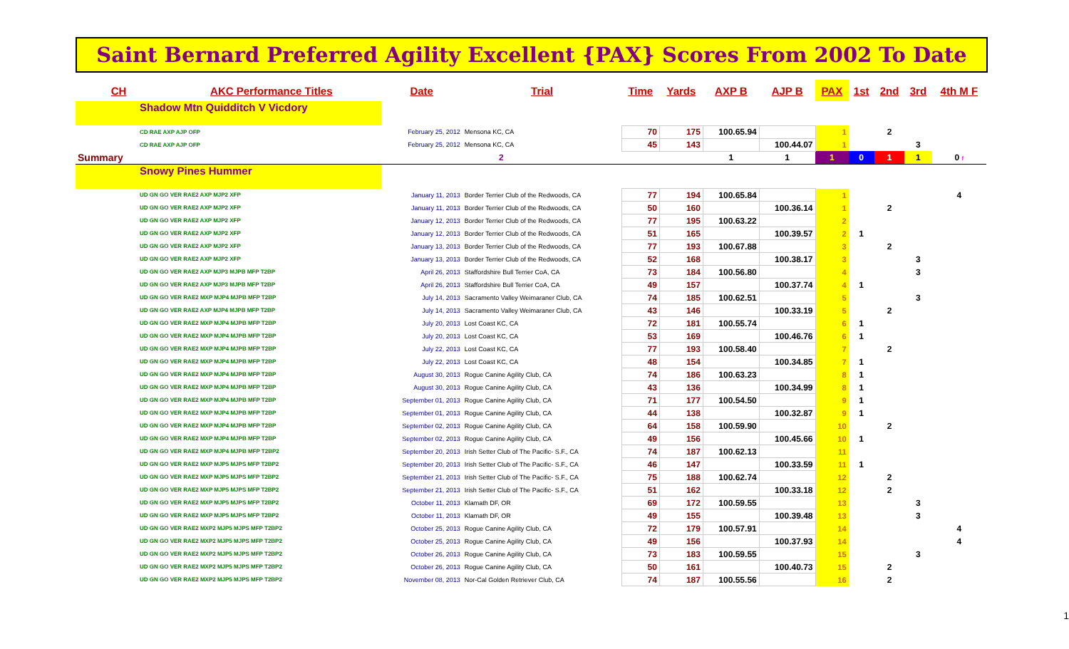Saint Bernard Preferred Agility Excellent {PAX} Scores From 2002 To Date
| CH | AKC Performance Titles | Date | Trial | Time | Yards | AXP B | AJP B | PAX | 1st | 2nd | 3rd | 4th M F |
| --- | --- | --- | --- | --- | --- | --- | --- | --- | --- | --- | --- | --- |
| Shadow Mtn Quidditch V Vicdory | | | | | | | | | | | | |
| CD RAE AXP AJP OFP | | February 25, 2012 | Mensona KC, CA | 70 | 175 | 100.65.94 | | 1 | | 2 | | |
| CD RAE AXP AJP OFP | | February 25, 2012 | Mensona KC, CA | 45 | 143 | | 100.44.07 | 1 | | | 3 | |
| Summary | | 2 | | | | 1 | 1 | 1 | 0 | 1 | 1 | 0 f |
| Snowy Pines Hummer | | | | | | | | | | | | |
| UD GN GO VER RAE2 AXP MJP2 XFP | | January 11, 2013 | Border Terrier Club of the Redwoods, CA | 77 | 194 | 100.65.84 | | 1 | | | | 4 |
| UD GN GO VER RAE2 AXP MJP2 XFP | | January 11, 2013 | Border Terrier Club of the Redwoods, CA | 50 | 160 | | 100.36.14 | 1 | | 2 | | |
| UD GN GO VER RAE2 AXP MJP2 XFP | | January 12, 2013 | Border Terrier Club of the Redwoods, CA | 77 | 195 | 100.63.22 | | 2 | | | | |
| UD GN GO VER RAE2 AXP MJP2 XFP | | January 12, 2013 | Border Terrier Club of the Redwoods, CA | 51 | 165 | | 100.39.57 | 2 | 1 | | | |
| UD GN GO VER RAE2 AXP MJP2 XFP | | January 13, 2013 | Border Terrier Club of the Redwoods, CA | 77 | 193 | 100.67.88 | | 3 | | 2 | | |
| UD GN GO VER RAE2 AXP MJP2 XFP | | January 13, 2013 | Border Terrier Club of the Redwoods, CA | 52 | 168 | | 100.38.17 | 3 | | | 3 | |
| UD GN GO VER RAE2 AXP MJP3 MJPB MFP T2BP | | April 26, 2013 | Staffordshire Bull Terrier CoA, CA | 73 | 184 | 100.56.80 | | 4 | | | 3 | |
| UD GN GO VER RAE2 AXP MJP3 MJPB MFP T2BP | | April 26, 2013 | Staffordshire Bull Terrier CoA, CA | 49 | 157 | | 100.37.74 | 4 | 1 | | | |
| UD GN GO VER RAE2 MXP MJP4 MJPB MFP T2BP | | July 14, 2013 | Sacramento Valley Weimaraner Club, CA | 74 | 185 | 100.62.51 | | 5 | | | 3 | |
| UD GN GO VER RAE2 AXP MJP4 MJPB MFP T2BP | | July 14, 2013 | Sacramento Valley Weimaraner Club, CA | 43 | 146 | | 100.33.19 | 5 | | 2 | | |
| UD GN GO VER RAE2 MXP MJP4 MJPB MFP T2BP | | July 20, 2013 | Lost Coast KC, CA | 72 | 181 | 100.55.74 | | 6 | 1 | | | |
| UD GN GO VER RAE2 MXP MJP4 MJPB MFP T2BP | | July 20, 2013 | Lost Coast KC, CA | 53 | 169 | | 100.46.76 | 6 | 1 | | | |
| UD GN GO VER RAE2 MXP MJP4 MJPB MFP T2BP | | July 22, 2013 | Lost Coast KC, CA | 77 | 193 | 100.58.40 | | 7 | | 2 | | |
| UD GN GO VER RAE2 MXP MJP4 MJPB MFP T2BP | | July 22, 2013 | Lost Coast KC, CA | 48 | 154 | | 100.34.85 | 7 | 1 | | | |
| UD GN GO VER RAE2 MXP MJP4 MJPB MFP T2BP | | August 30, 2013 | Rogue Canine Agility Club, CA | 74 | 186 | 100.63.23 | | 8 | 1 | | | |
| UD GN GO VER RAE2 MXP MJP4 MJPB MFP T2BP | | August 30, 2013 | Rogue Canine Agility Club, CA | 43 | 136 | | 100.34.99 | 8 | 1 | | | |
| UD GN GO VER RAE2 MXP MJP4 MJPB MFP T2BP | | September 01, 2013 | Rogue Canine Agility Club, CA | 71 | 177 | 100.54.50 | | 9 | 1 | | | |
| UD GN GO VER RAE2 MXP MJP4 MJPB MFP T2BP | | September 01, 2013 | Rogue Canine Agility Club, CA | 44 | 138 | | 100.32.87 | 9 | 1 | | | |
| UD GN GO VER RAE2 MXP MJP4 MJPB MFP T2BP | | September 02, 2013 | Rogue Canine Agility Club, CA | 64 | 158 | 100.59.90 | | 10 | | 2 | | |
| UD GN GO VER RAE2 MXP MJP4 MJPB MFP T2BP | | September 02, 2013 | Rogue Canine Agility Club, CA | 49 | 156 | | 100.45.66 | 10 | 1 | | | |
| UD GN GO VER RAE2 MXP MJP4 MJPB MFP T2BP2 | | September 20, 2013 | Irish Setter Club of The Pacific- S.F., CA | 74 | 187 | 100.62.13 | | 11 | | | | |
| UD GN GO VER RAE2 MXP MJP5 MJPS MFP T2BP2 | | September 20, 2013 | Irish Setter Club of The Pacific- S.F., CA | 46 | 147 | | 100.33.59 | 11 | 1 | | | |
| UD GN GO VER RAE2 MXP MJP5 MJPS MFP T2BP2 | | September 21, 2013 | Irish Setter Club of The Pacific- S.F., CA | 75 | 188 | 100.62.74 | | 12 | | 2 | | |
| UD GN GO VER RAE2 MXP MJP5 MJPS MFP T2BP2 | | September 21, 2013 | Irish Setter Club of The Pacific- S.F., CA | 51 | 162 | | 100.33.18 | 12 | | 2 | | |
| UD GN GO VER RAE2 MXP MJP5 MJPS MFP T2BP2 | | October 11, 2013 | Klamath DF, OR | 69 | 172 | 100.59.55 | | 13 | | | 3 | |
| UD GN GO VER RAE2 MXP MJP5 MJPS MFP T2BP2 | | October 11, 2013 | Klamath DF, OR | 49 | 155 | | 100.39.48 | 13 | | | 3 | |
| UD GN GO VER RAE2 MXP2 MJP5 MJPS MFP T2BP2 | | October 25, 2013 | Rogue Canine Agility Club, CA | 72 | 179 | 100.57.91 | | 14 | | | | 4 |
| UD GN GO VER RAE2 MXP2 MJP5 MJPS MFP T2BP2 | | October 25, 2013 | Rogue Canine Agility Club, CA | 49 | 156 | | 100.37.93 | 14 | | | | 4 |
| UD GN GO VER RAE2 MXP2 MJP5 MJPS MFP T2BP2 | | October 26, 2013 | Rogue Canine Agility Club, CA | 73 | 183 | 100.59.55 | | 15 | | | 3 | |
| UD GN GO VER RAE2 MXP2 MJP5 MJPS MFP T2BP2 | | October 26, 2013 | Rogue Canine Agility Club, CA | 50 | 161 | | 100.40.73 | 15 | | 2 | | |
| UD GN GO VER RAE2 MXP2 MJP5 MJPS MFP T2BP2 | | November 08, 2013 | Nor-Cal Golden Retriever Club, CA | 74 | 187 | 100.55.56 | | 16 | | 2 | | |
1